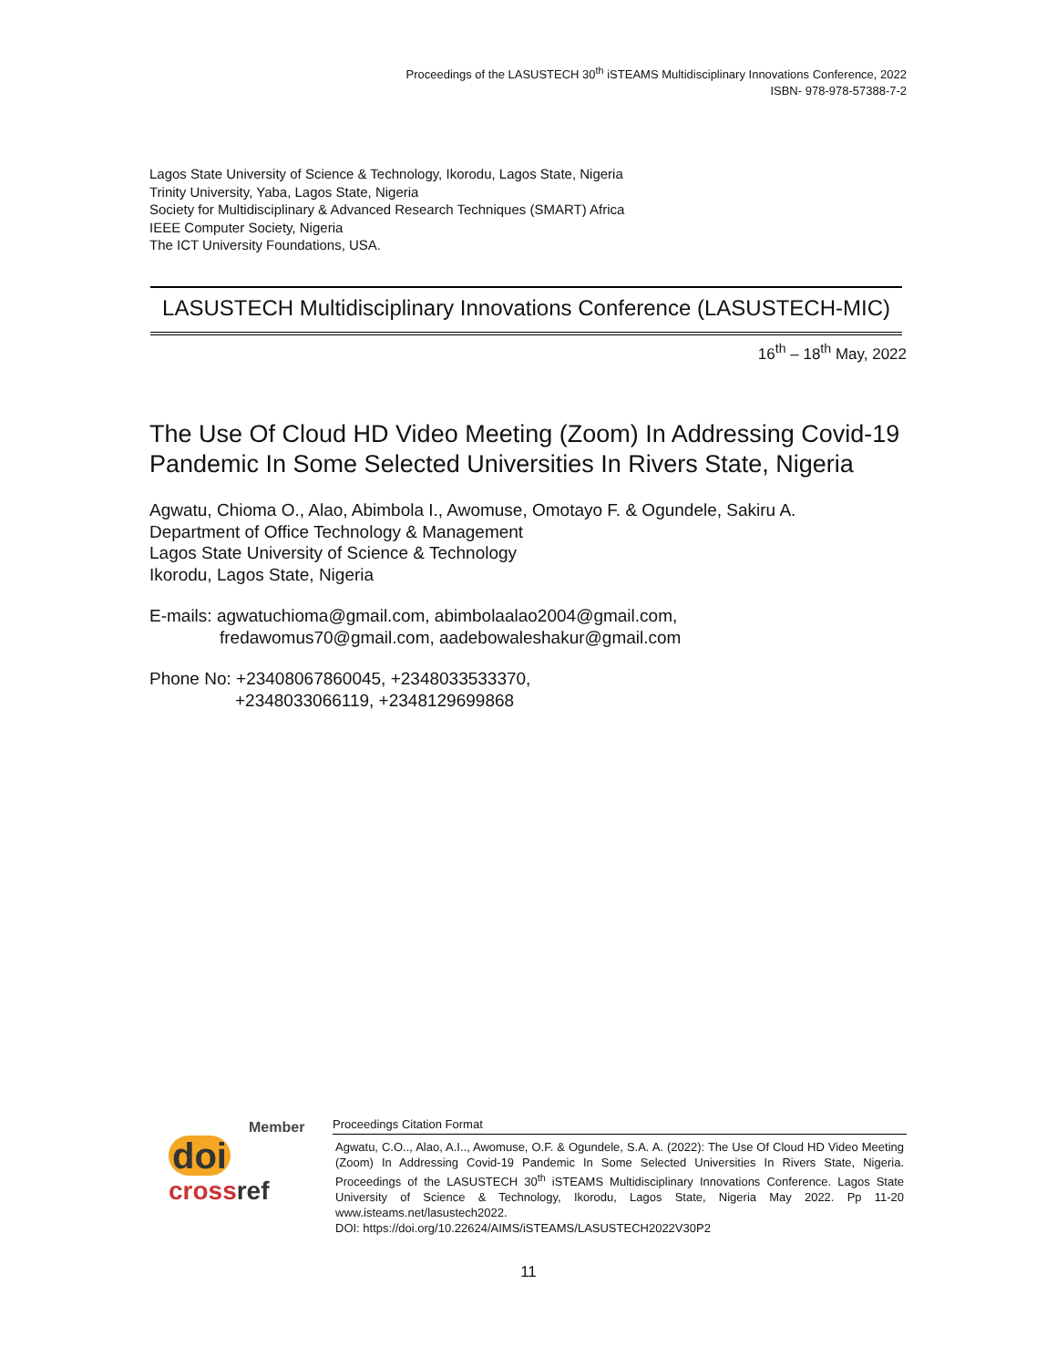Proceedings of the LASUSTECH 30<sup>th</sup> iSTEAMS Multidisciplinary Innovations Conference, 2022
ISBN- 978-978-57388-7-2
Lagos State University of Science & Technology, Ikorodu, Lagos State, Nigeria
Trinity University, Yaba, Lagos State, Nigeria
Society for Multidisciplinary & Advanced Research Techniques (SMART) Africa
IEEE Computer Society, Nigeria
The ICT University Foundations, USA.
LASUSTECH Multidisciplinary Innovations Conference (LASUSTECH-MIC)
16<sup>th</sup> – 18<sup>th</sup> May, 2022
The Use Of Cloud HD Video Meeting (Zoom) In Addressing Covid-19 Pandemic In Some Selected Universities In Rivers State, Nigeria
Agwatu, Chioma O., Alao, Abimbola I., Awomuse, Omotayo F. & Ogundele, Sakiru A.
Department of Office Technology & Management
Lagos State University of Science & Technology
Ikorodu, Lagos State, Nigeria
E-mails: agwatuchioma@gmail.com, abimbolaalao2004@gmail.com,
fredawomus70@gmail.com, aadebowaleshakur@gmail.com
Phone No: +23408067860045, +2348033533370,
+2348033066119, +2348129699868
Member
doi
cross ref
Proceedings Citation Format
Agwatu, C.O.., Alao, A.I.., Awomuse, O.F. & Ogundele, S.A. A. (2022): The Use Of Cloud HD Video Meeting (Zoom) In Addressing Covid-19 Pandemic In Some Selected Universities In Rivers State, Nigeria. Proceedings of the LASUSTECH 30<sup>th</sup> iSTEAMS Multidisciplinary Innovations Conference. Lagos State University of Science & Technology, Ikorodu, Lagos State, Nigeria May 2022. Pp 11-20 www.isteams.net/lasustech2022.
DOI: https://doi.org/10.22624/AIMS/iSTEAMS/LASUSTECH2022V30P2
11